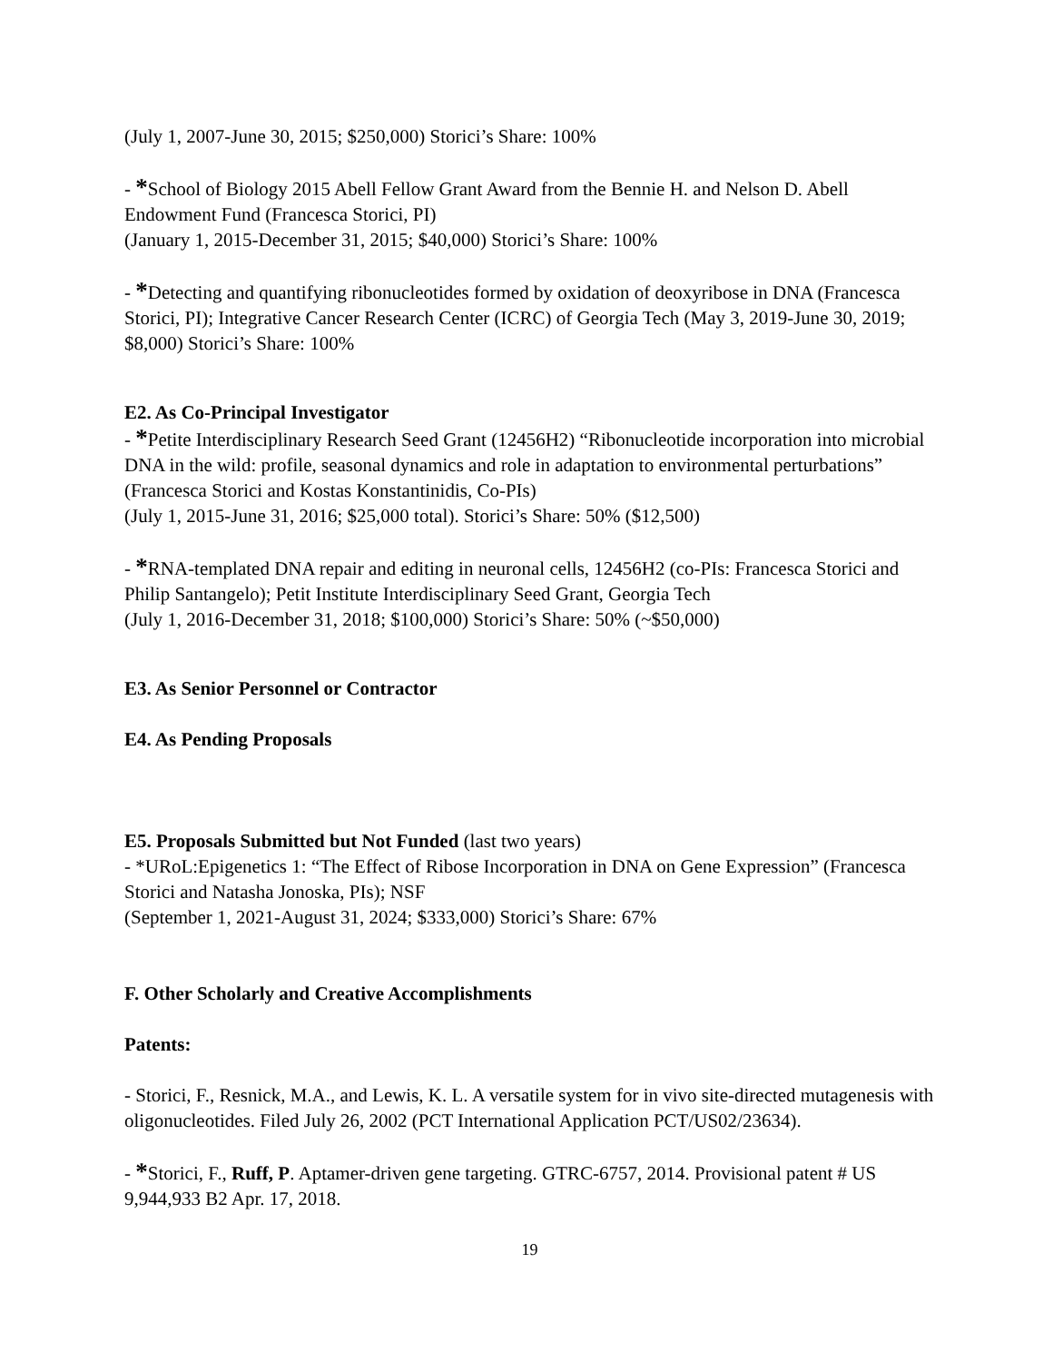(July 1, 2007-June 30, 2015; $250,000) Storici’s Share: 100%
- *School of Biology 2015 Abell Fellow Grant Award from the Bennie H. and Nelson D. Abell Endowment Fund (Francesca Storici, PI)
(January 1, 2015-December 31, 2015; $40,000) Storici’s Share: 100%
- *Detecting and quantifying ribonucleotides formed by oxidation of deoxyribose in DNA (Francesca Storici, PI); Integrative Cancer Research Center (ICRC) of Georgia Tech (May 3, 2019-June 30, 2019; $8,000) Storici’s Share: 100%
E2. As Co-Principal Investigator
- *Petite Interdisciplinary Research Seed Grant (12456H2) “Ribonucleotide incorporation into microbial DNA in the wild: profile, seasonal dynamics and role in adaptation to environmental perturbations” (Francesca Storici and Kostas Konstantinidis, Co-PIs)
(July 1, 2015-June 31, 2016; $25,000 total). Storici’s Share: 50% ($12,500)
- *RNA-templated DNA repair and editing in neuronal cells, 12456H2 (co-PIs: Francesca Storici and Philip Santangelo); Petit Institute Interdisciplinary Seed Grant, Georgia Tech
(July 1, 2016-December 31, 2018; $100,000) Storici’s Share: 50% (~$50,000)
E3. As Senior Personnel or Contractor
E4. As Pending Proposals
E5. Proposals Submitted but Not Funded (last two years)
- *URoL:Epigenetics 1: “The Effect of Ribose Incorporation in DNA on Gene Expression” (Francesca Storici and Natasha Jonoska, PIs); NSF
(September 1, 2021-August 31, 2024; $333,000) Storici’s Share: 67%
F. Other Scholarly and Creative Accomplishments
Patents:
- Storici, F., Resnick, M.A., and Lewis, K. L. A versatile system for in vivo site-directed mutagenesis with oligonucleotides. Filed July 26, 2002 (PCT International Application PCT/US02/23634).
- *Storici, F., Ruff, P. Aptamer-driven gene targeting. GTRC-6757, 2014. Provisional patent # US 9,944,933 B2 Apr. 17, 2018.
19